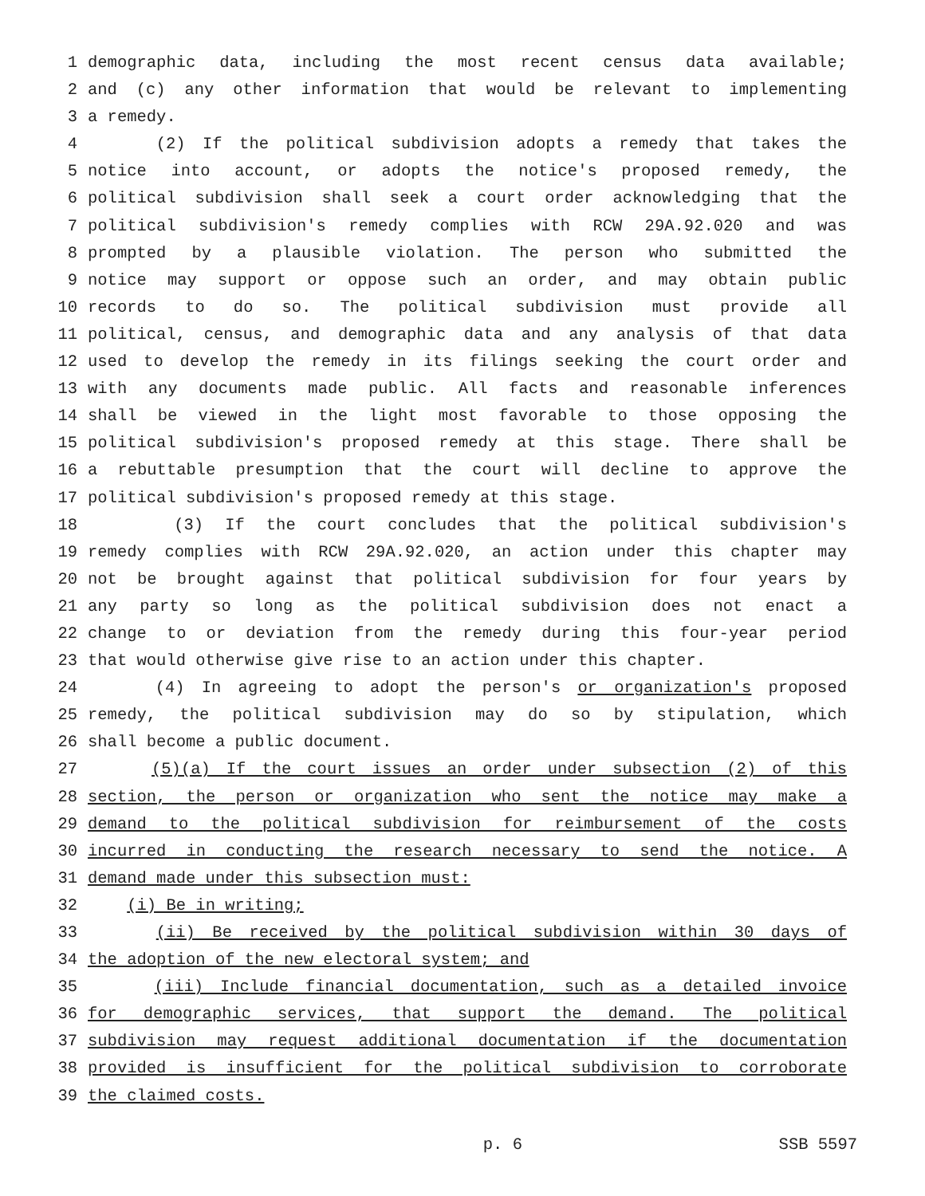1 demographic data, including the most recent census data available;
2 and (c) any other information that would be relevant to implementing
3 a remedy.
4 (2) If the political subdivision adopts a remedy that takes the
5 notice into account, or adopts the notice's proposed remedy, the
6 political subdivision shall seek a court order acknowledging that the
7 political subdivision's remedy complies with RCW 29A.92.020 and was
8 prompted by a plausible violation. The person who submitted the
9 notice may support or oppose such an order, and may obtain public
10 records to do so. The political subdivision must provide all
11 political, census, and demographic data and any analysis of that data
12 used to develop the remedy in its filings seeking the court order and
13 with any documents made public. All facts and reasonable inferences
14 shall be viewed in the light most favorable to those opposing the
15 political subdivision's proposed remedy at this stage. There shall be
16 a rebuttable presumption that the court will decline to approve the
17 political subdivision's proposed remedy at this stage.
18 (3) If the court concludes that the political subdivision's
19 remedy complies with RCW 29A.92.020, an action under this chapter may
20 not be brought against that political subdivision for four years by
21 any party so long as the political subdivision does not enact a
22 change to or deviation from the remedy during this four-year period
23 that would otherwise give rise to an action under this chapter.
24 (4) In agreeing to adopt the person's or organization's proposed
25 remedy, the political subdivision may do so by stipulation, which
26 shall become a public document.
27 (5)(a) If the court issues an order under subsection (2) of this
28 section, the person or organization who sent the notice may make a
29 demand to the political subdivision for reimbursement of the costs
30 incurred in conducting the research necessary to send the notice. A
31 demand made under this subsection must:
32 (i) Be in writing;
33 (ii) Be received by the political subdivision within 30 days of
34 the adoption of the new electoral system; and
35 (iii) Include financial documentation, such as a detailed invoice
36 for demographic services, that support the demand. The political
37 subdivision may request additional documentation if the documentation
38 provided is insufficient for the political subdivision to corroborate
39 the claimed costs.
p. 6 SSB 5597